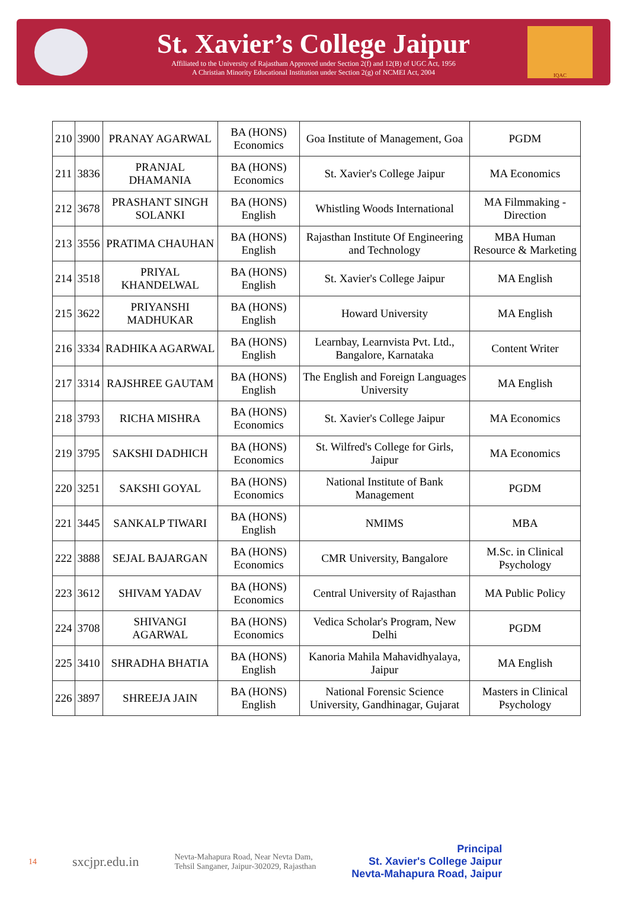St. Xavier’s College Jaipur
Affiliated to the University of Rajastham Approved under Section 2(f) and 12(B) of UGC Act, 1956
A Christian Minority Educational Institution under Section 2(g) of NCMEI Act, 2004
IQAC
| 210 | 3900 | PRANAY AGARWAL | BA (HONS) Economics | Goa Institute of Management, Goa | PGDM |
| 211 | 3836 | PRANJAL DHAMANIA | BA (HONS) Economics | St. Xavier's College Jaipur | MA Economics |
| 212 | 3678 | PRASHANT SINGH SOLANKI | BA (HONS) English | Whistling Woods International | MA Filmmaking - Direction |
| 213 | 3556 | PRATIMA CHAUHAN | BA (HONS) English | Rajasthan Institute Of Engineering and Technology | MBA Human Resource & Marketing |
| 214 | 3518 | PRIYAL KHANDELWAL | BA (HONS) English | St. Xavier's College Jaipur | MA English |
| 215 | 3622 | PRIYANSHI MADHUKAR | BA (HONS) English | Howard University | MA English |
| 216 | 3334 | RADHIKA AGARWAL | BA (HONS) English | Learnbay, Learnvista Pvt. Ltd., Bangalore, Karnataka | Content Writer |
| 217 | 3314 | RAJSHREE GAUTAM | BA (HONS) English | The English and Foreign Languages University | MA English |
| 218 | 3793 | RICHA MISHRA | BA (HONS) Economics | St. Xavier's College Jaipur | MA Economics |
| 219 | 3795 | SAKSHI DADHICH | BA (HONS) Economics | St. Wilfred's College for Girls, Jaipur | MA Economics |
| 220 | 3251 | SAKSHI GOYAL | BA (HONS) Economics | National Institute of Bank Management | PGDM |
| 221 | 3445 | SANKALP TIWARI | BA (HONS) English | NMIMS | MBA |
| 222 | 3888 | SEJAL BAJARGAN | BA (HONS) Economics | CMR University, Bangalore | M.Sc. in Clinical Psychology |
| 223 | 3612 | SHIVAM YADAV | BA (HONS) Economics | Central University of Rajasthan | MA Public Policy |
| 224 | 3708 | SHIVANGI AGARWAL | BA (HONS) Economics | Vedica Scholar's Program, New Delhi | PGDM |
| 225 | 3410 | SHRADHA BHATIA | BA (HONS) English | Kanoria Mahila Mahavidhyalaya, Jaipur | MA English |
| 226 | 3897 | SHREEJA JAIN | BA (HONS) English | National Forensic Science University, Gandhinagar, Gujarat | Masters in Clinical Psychology |
14 sxcjpr.edu.in Nevta-Mahapura Road, Near Nevta Dam,
Tehsil Sanganer, Jaipur-302029, Rajasthan Principal
St. Xavier's College Jaipur
Nevta-Mahapura Road, Jaipur